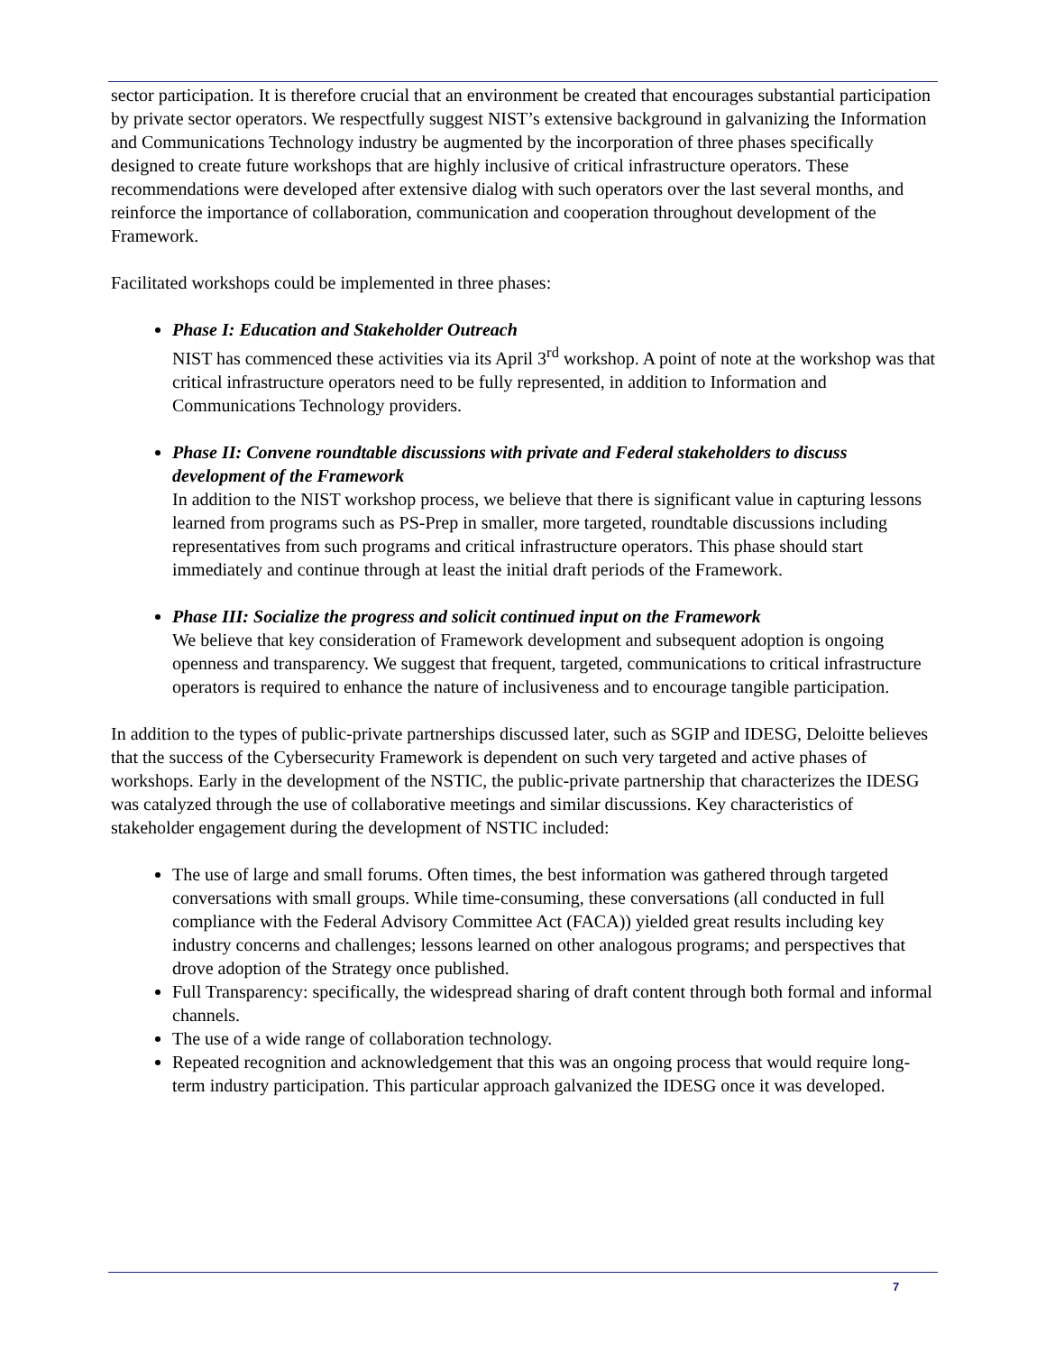sector participation. It is therefore crucial that an environment be created that encourages substantial participation by private sector operators. We respectfully suggest NIST’s extensive background in galvanizing the Information and Communications Technology industry be augmented by the incorporation of three phases specifically designed to create future workshops that are highly inclusive of critical infrastructure operators. These recommendations were developed after extensive dialog with such operators over the last several months, and reinforce the importance of collaboration, communication and cooperation throughout development of the Framework.
Facilitated workshops could be implemented in three phases:
Phase I: Education and Stakeholder Outreach
NIST has commenced these activities via its April 3<sup>rd</sup> workshop. A point of note at the workshop was that critical infrastructure operators need to be fully represented, in addition to Information and Communications Technology providers.
Phase II: Convene roundtable discussions with private and Federal stakeholders to discuss development of the Framework
In addition to the NIST workshop process, we believe that there is significant value in capturing lessons learned from programs such as PS-Prep in smaller, more targeted, roundtable discussions including representatives from such programs and critical infrastructure operators. This phase should start immediately and continue through at least the initial draft periods of the Framework.
Phase III: Socialize the progress and solicit continued input on the Framework
We believe that key consideration of Framework development and subsequent adoption is ongoing openness and transparency. We suggest that frequent, targeted, communications to critical infrastructure operators is required to enhance the nature of inclusiveness and to encourage tangible participation.
In addition to the types of public-private partnerships discussed later, such as SGIP and IDESG, Deloitte believes that the success of the Cybersecurity Framework is dependent on such very targeted and active phases of workshops. Early in the development of the NSTIC, the public-private partnership that characterizes the IDESG was catalyzed through the use of collaborative meetings and similar discussions. Key characteristics of stakeholder engagement during the development of NSTIC included:
The use of large and small forums. Often times, the best information was gathered through targeted conversations with small groups. While time-consuming, these conversations (all conducted in full compliance with the Federal Advisory Committee Act (FACA)) yielded great results including key industry concerns and challenges; lessons learned on other analogous programs; and perspectives that drove adoption of the Strategy once published.
Full Transparency: specifically, the widespread sharing of draft content through both formal and informal channels.
The use of a wide range of collaboration technology.
Repeated recognition and acknowledgement that this was an ongoing process that would require long-term industry participation. This particular approach galvanized the IDESG once it was developed.
7